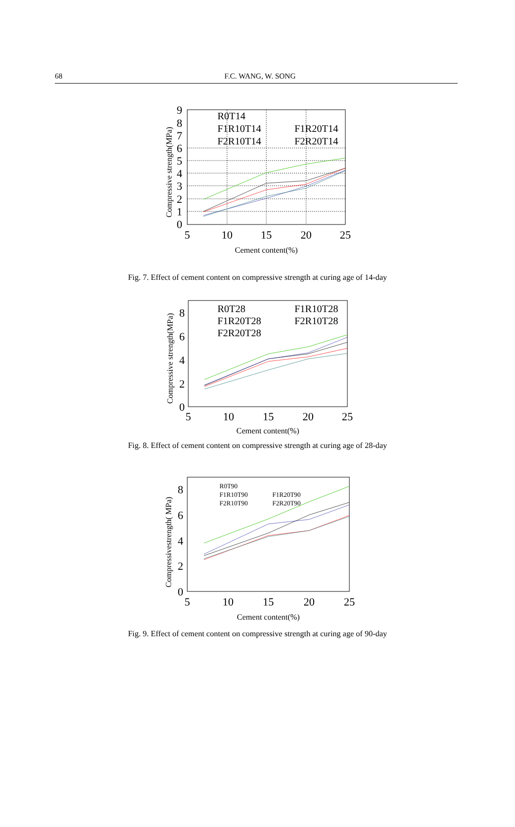68
F.C. WANG, W. SONG
0
1
2
3
4
5
6
7
8
9
5
10
15
20
25
R0T14
F1R10T14
F1R20T14
F2R10T14
F2R20T14
Cement content(%)
Compressive strength(MPa)
Fig. 7. Effect of cement content on compressive strength at curing age of 14-day
0
2
4
6
8
5
10
15
20
25
R0T28
F1R10T28
F1R20T28
F2R10T28
F2R20T28
Cement content(%)
Compressive strength(MPa)
Fig. 8. Effect of cement content on compressive strength at curing age of 28-day
0
2
4
6
8
5
10
15
20
25
R0T90
F1R10T90
F1R20T90
F2R10T90
F2R20T90
Cement content(%)
Compressivestrength( MPa)
Fig. 9. Effect of cement content on compressive strength at curing age of 90-day